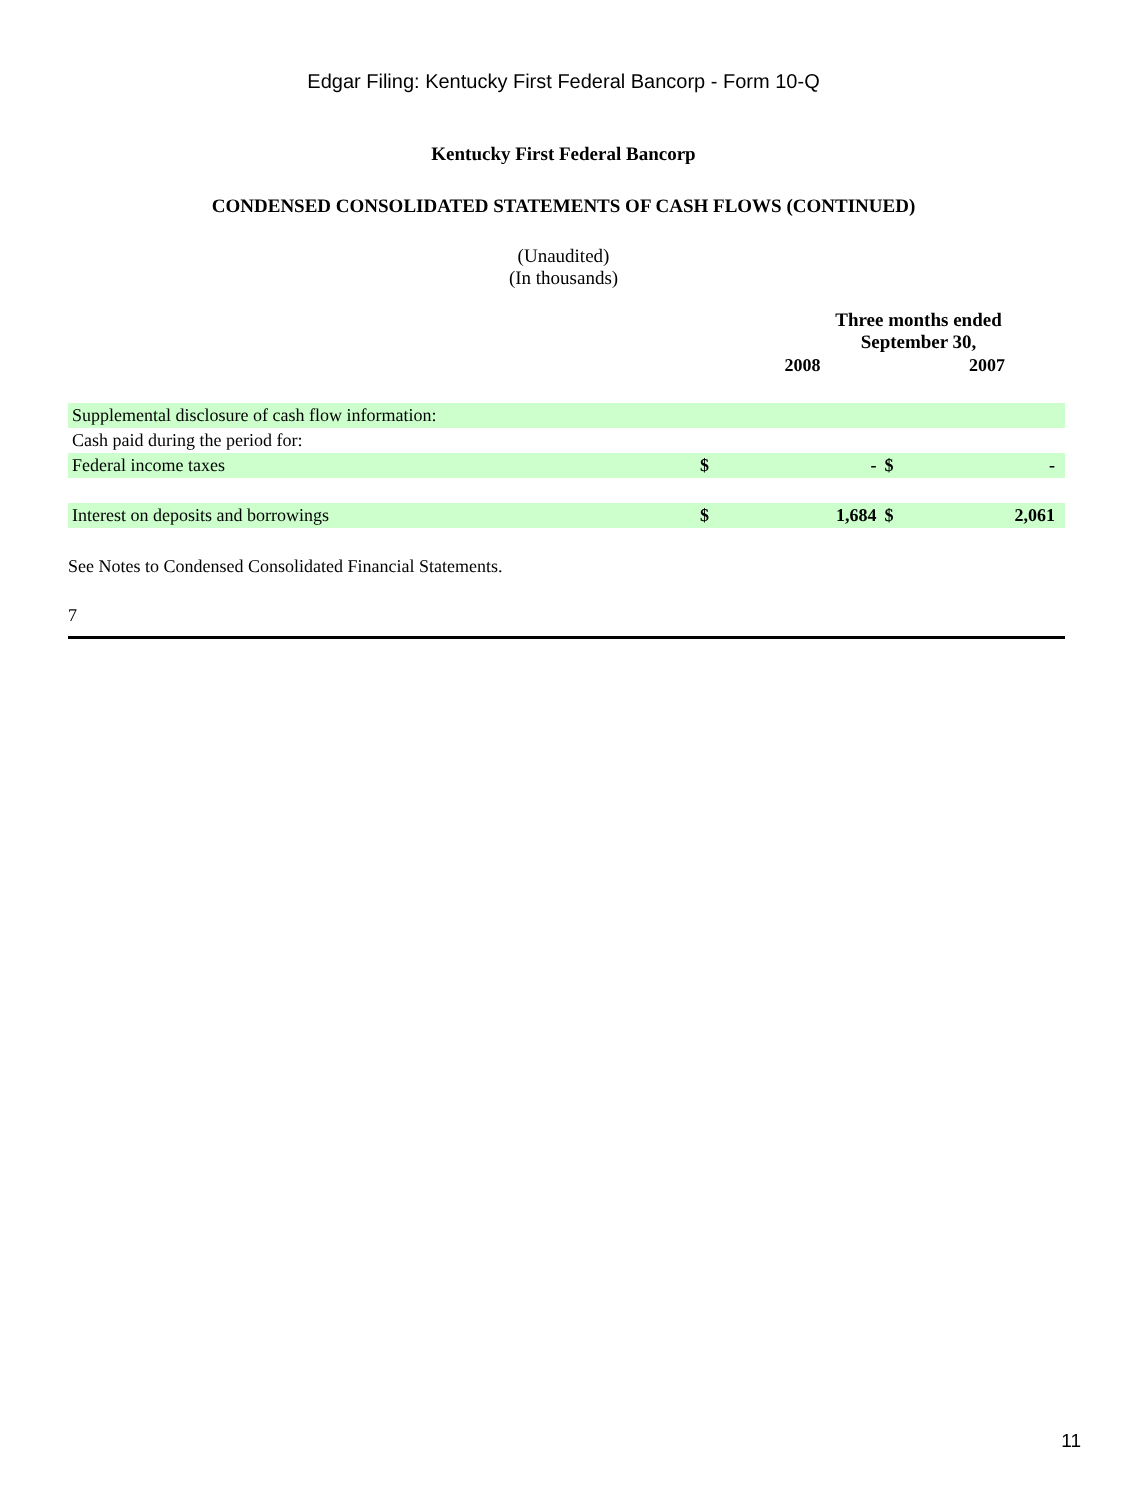Edgar Filing: Kentucky First Federal Bancorp - Form 10-Q
Kentucky First Federal Bancorp
CONDENSED CONSOLIDATED STATEMENTS OF CASH FLOWS (CONTINUED)
(Unaudited)
(In thousands)
| | Three months ended September 30, | | | |
| --- | --- | --- | --- | --- |
| | 2008 | | 2007 | |
| Supplemental disclosure of cash flow information: | | | | |
| Cash paid during the period for: | | | | |
| Federal income taxes | $ | - | $ | - |
| Interest on deposits and borrowings | $ | 1,684 | $ | 2,061 |
See Notes to Condensed Consolidated Financial Statements.
7
11